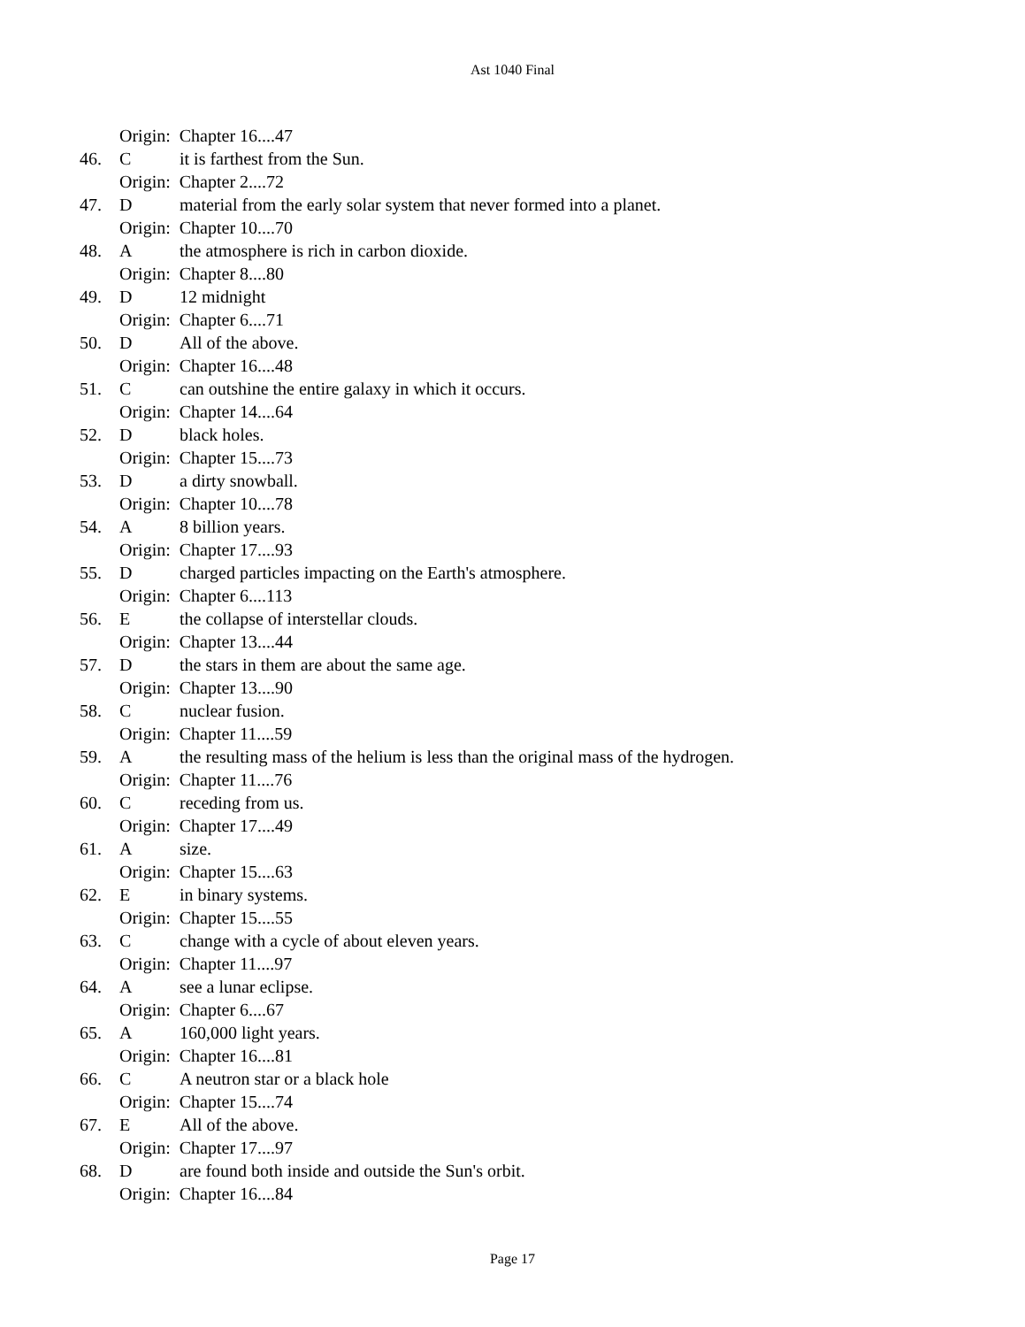Ast 1040 Final
Origin: Chapter 16....47
46. Cit is farthest from the Sun.
Origin: Chapter 2....72
47. Dmaterial from the early solar system that never formed into a planet.
Origin: Chapter 10....70
48. Athe atmosphere is rich in carbon dioxide.
Origin: Chapter 8....80
49. D 12 midnight
Origin: Chapter 6....71
50. D All of the above.
Origin: Chapter 16....48
51. Ccan outshine the entire galaxy in which it occurs.
Origin: Chapter 14....64
52. Dblack holes.
Origin: Chapter 15....73
53. Da dirty snowball.
Origin: Chapter 10....78
54. A 8 billion years.
Origin: Chapter 17....93
55. Dcharged particles impacting on the Earth's atmosphere.
Origin: Chapter 6....113
56. Ethe collapse of interstellar clouds.
Origin: Chapter 13....44
57. Dthe stars in them are about the same age.
Origin: Chapter 13....90
58. Cnuclear fusion.
Origin: Chapter 11....59
59. Athe resulting mass of the helium is less than the original mass of the hydrogen.
Origin: Chapter 11....76
60. Creceding from us.
Origin: Chapter 17....49
61. Asize.
Origin: Chapter 15....63
62. Ein binary systems.
Origin: Chapter 15....55
63. Cchange with a cycle of about eleven years.
Origin: Chapter 11....97
64. Asee a lunar eclipse.
Origin: Chapter 6....67
65. A 160,000 light years.
Origin: Chapter 16....81
66. C A neutron star or a black hole
Origin: Chapter 15....74
67. E All of the above.
Origin: Chapter 17....97
68. Dare found both inside and outside the Sun's orbit.
Origin: Chapter 16....84
Page 17